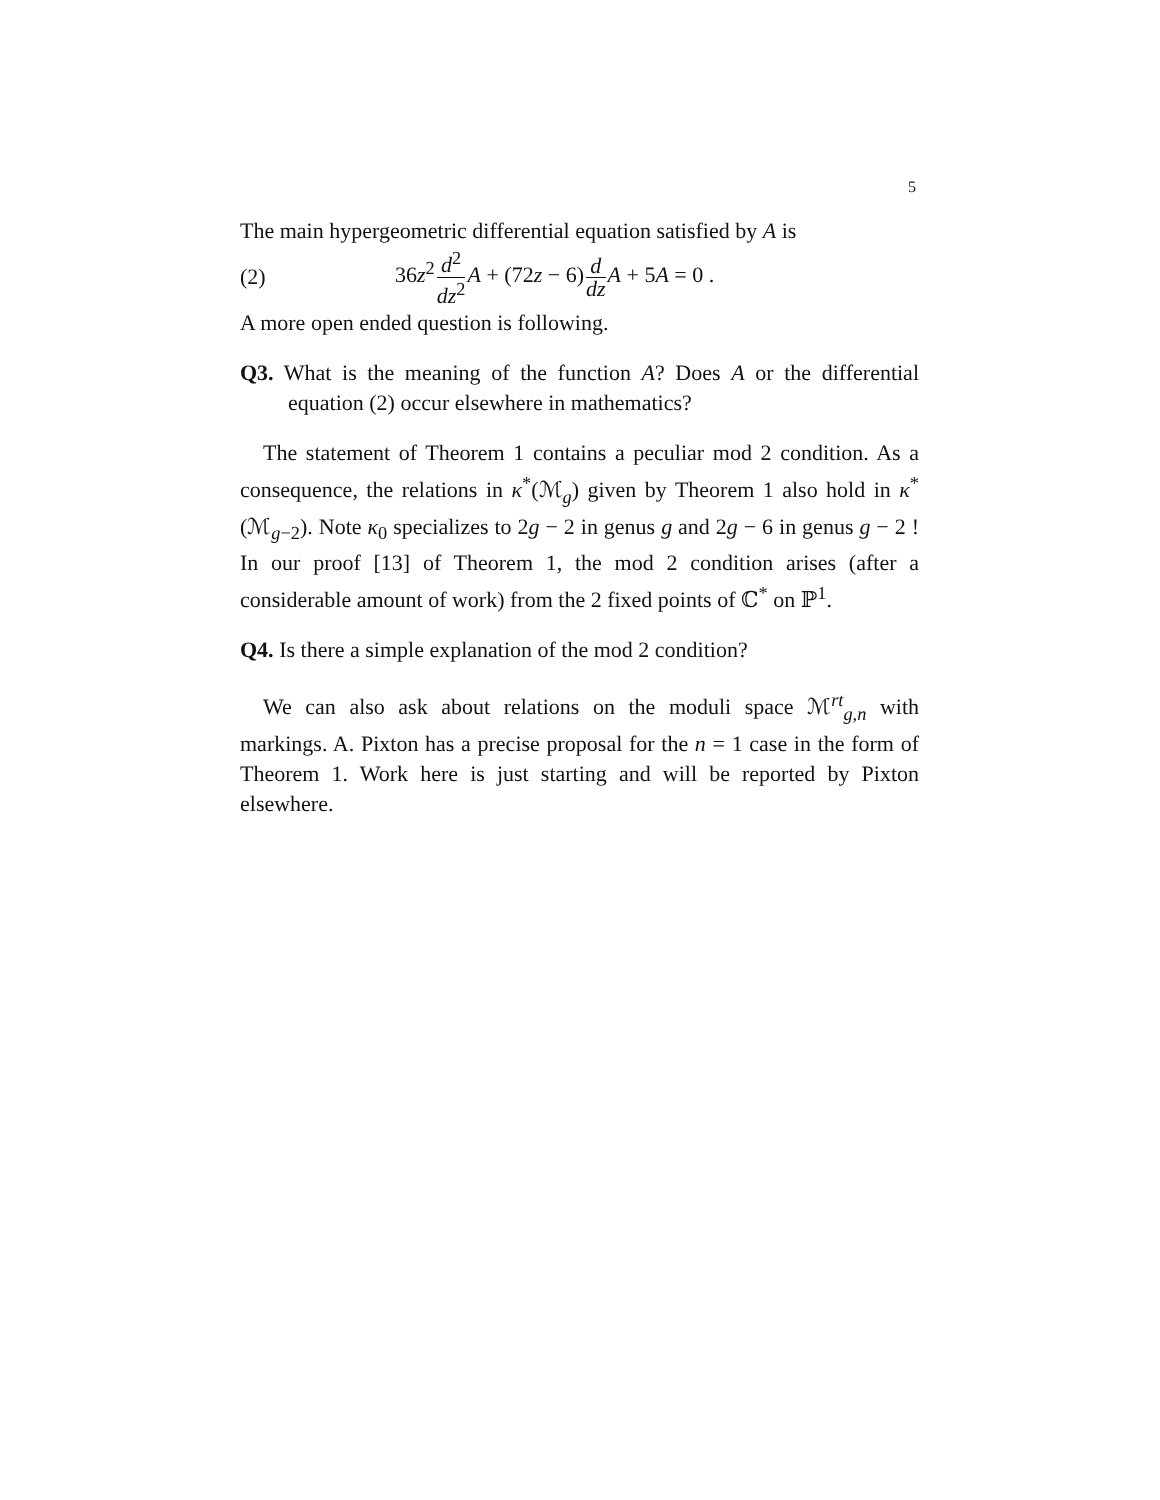5
The main hypergeometric differential equation satisfied by A is
(2) 36z<sup>2</sup>d<sup>2</sup> dz<sup>2</sup> A + (72z − 6)d dz A + 5A = 0 .
A more open ended question is following.
Q3. What is the meaning of the function A? Does A or the differential equation (2) occur elsewhere in mathematics?
The statement of Theorem 1 contains a peculiar mod 2 condition. As a consequence, the relations in κ<sup>*</sup>(ℳ<sub>g</sub>) given by Theorem 1 also hold in κ<sup>*</sup>(ℳ<sub>g−2</sub>). Note κ<sub>0</sub> specializes to 2g − 2 in genus g and 2g − 6 in genus g − 2 ! In our proof [13] of Theorem 1, the mod 2 condition arises (after a considerable amount of work) from the 2 fixed points of ℂ<sup>*</sup> on ℙ<sup>1</sup>.
Q4. Is there a simple explanation of the mod 2 condition?
We can also ask about relations on the moduli space ℳ<sup>rt</sup><sub>g,n</sub> with markings. A. Pixton has a precise proposal for the n = 1 case in the form of Theorem 1. Work here is just starting and will be reported by Pixton elsewhere.